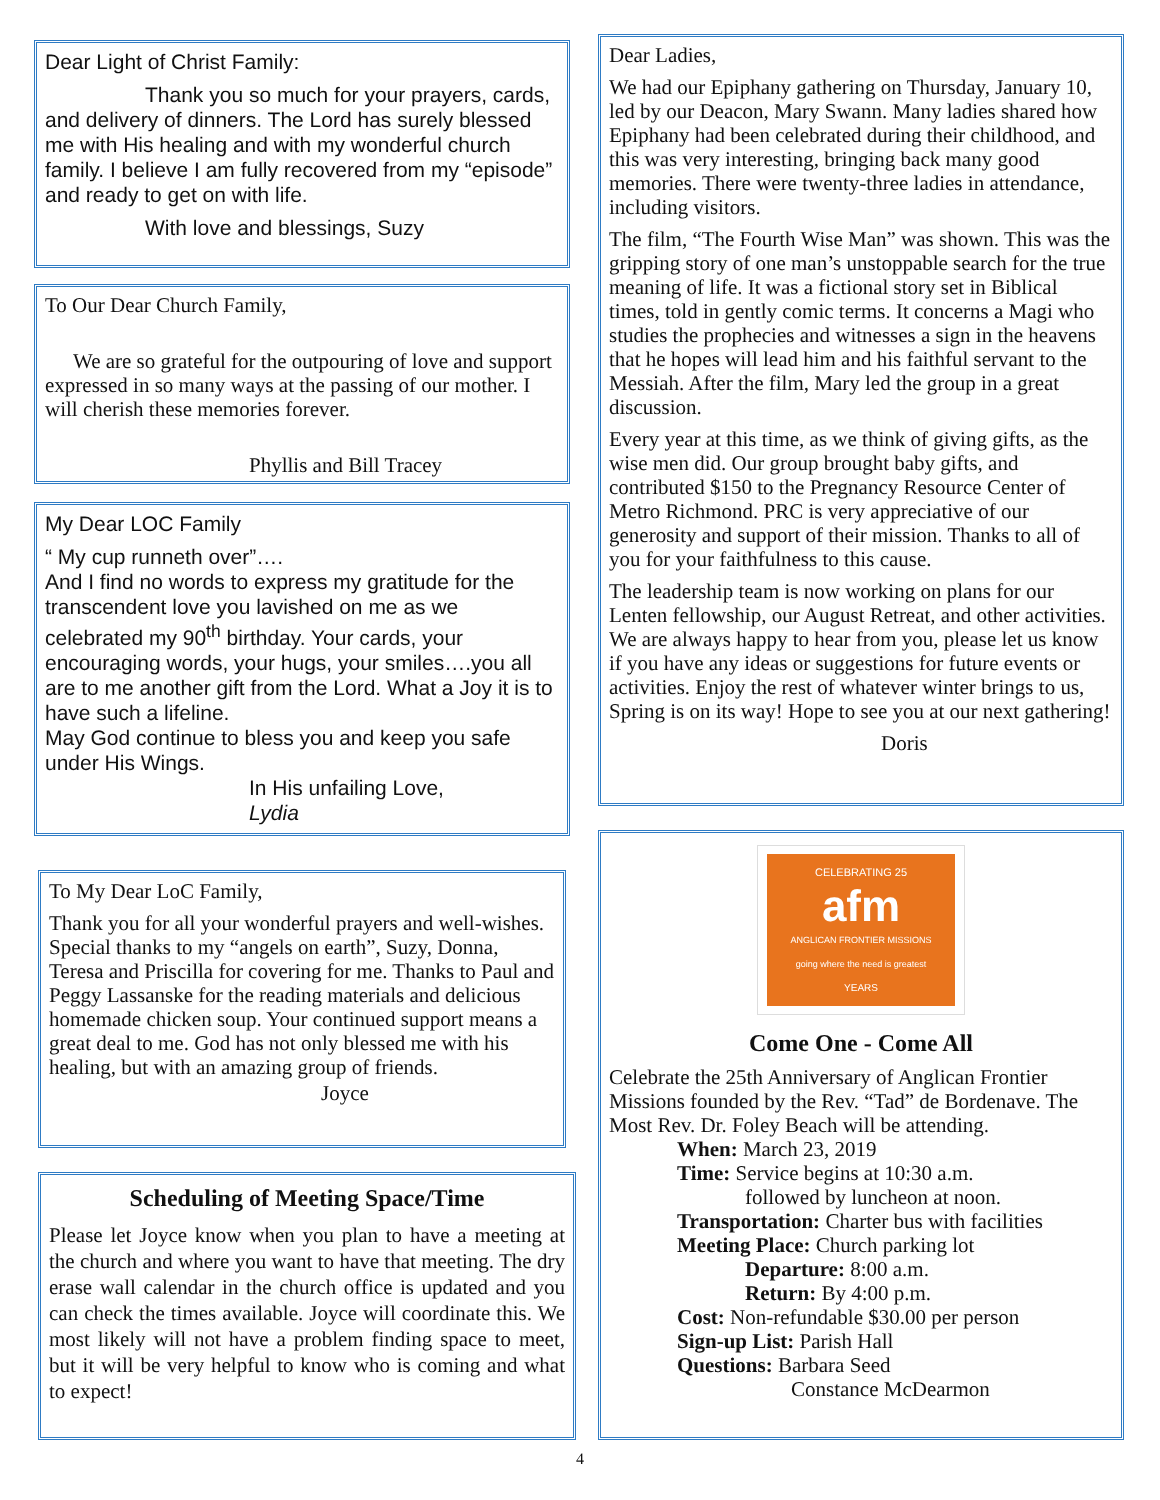Dear Light of Christ Family:
Thank you so much for your prayers, cards, and delivery of dinners. The Lord has surely blessed me with His healing and with my wonderful church family. I believe I am fully recovered from my “episode” and ready to get on with life.
With love and blessings, Suzy
To Our Dear Church Family,
We are so grateful for the outpouring of love and support expressed in so many ways at the passing of our mother. I will cherish these memories forever.
Phyllis and Bill Tracey
My Dear LOC Family
“ My cup runneth over”….
And I find no words to express my gratitude for the transcendent love you lavished on me as we celebrated my 90<sup>th</sup> birthday. Your cards, your encouraging words, your hugs, your smiles….you all are to me another gift from the Lord. What a Joy it is to have such a lifeline.
May God continue to bless you and keep you safe under His Wings.
In His unfailing Love,
Lydia
To My Dear LoC Family,
Thank you for all your wonderful prayers and well-wishes. Special thanks to my “angels on earth”, Suzy, Donna, Teresa and Priscilla for covering for me. Thanks to Paul and Peggy Lassanske for the reading materials and delicious homemade chicken soup. Your continued support means a great deal to me. God has not only blessed me with his healing, but with an amazing group of friends.
Joyce
Scheduling of Meeting Space/Time
Please let Joyce know when you plan to have a meeting at the church and where you want to have that meeting. The dry erase wall calendar in the church office is updated and you can check the times available. Joyce will coordinate this. We most likely will not have a problem finding space to meet, but it will be very helpful to know who is coming and what to expect!
Dear Ladies,
We had our Epiphany gathering on Thursday, January 10, led by our Deacon, Mary Swann. Many ladies shared how Epiphany had been celebrated during their childhood, and this was very interesting, bringing back many good memories. There were twenty-three ladies in attendance, including visitors.
The film, “The Fourth Wise Man” was shown. This was the gripping story of one man’s unstoppable search for the true meaning of life. It was a fictional story set in Biblical times, told in gently comic terms. It concerns a Magi who studies the prophecies and witnesses a sign in the heavens that he hopes will lead him and his faithful servant to the Messiah. After the film, Mary led the group in a great discussion.
Every year at this time, as we think of giving gifts, as the wise men did. Our group brought baby gifts, and contributed $150 to the Pregnancy Resource Center of Metro Richmond. PRC is very appreciative of our generosity and support of their mission. Thanks to all of you for your faithfulness to this cause.
The leadership team is now working on plans for our Lenten fellowship, our August Retreat, and other activities. We are always happy to hear from you, please let us know if you have any ideas or suggestions for future events or activities. Enjoy the rest of whatever winter brings to us, Spring is on its way! Hope to see you at our next gathering!
Doris
CELEBRATING 25
afm
ANGLICAN FRONTIER MISSIONS
going where the need is greatest
YEARS
Come One - Come All
Celebrate the 25th Anniversary of Anglican Frontier Missions founded by the Rev. “Tad” de Bordenave. The Most Rev. Dr. Foley Beach will be attending.
When: March 23, 2019
Time: Service begins at 10:30 a.m.
followed by luncheon at noon.
Transportation: Charter bus with facilities
Meeting Place: Church parking lot
Departure: 8:00 a.m.
Return: By 4:00 p.m.
Cost: Non-refundable $30.00 per person
Sign-up List: Parish Hall
Questions: Barbara Seed
Constance McDearmon
4